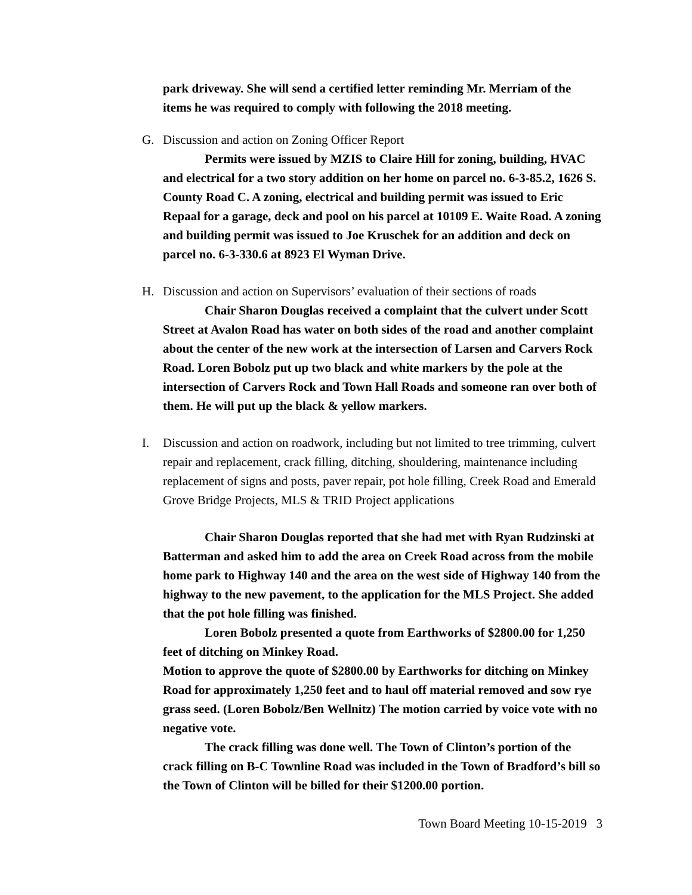park driveway. She will send a certified letter reminding Mr. Merriam of the items he was required to comply with following the 2018 meeting.
G. Discussion and action on Zoning Officer Report
Permits were issued by MZIS to Claire Hill for zoning, building, HVAC and electrical for a two story addition on her home on parcel no. 6-3-85.2, 1626 S. County Road C. A zoning, electrical and building permit was issued to Eric Repaal for a garage, deck and pool on his parcel at 10109 E. Waite Road. A zoning and building permit was issued to Joe Kruschek for an addition and deck on parcel no. 6-3-330.6 at 8923 El Wyman Drive.
H. Discussion and action on Supervisors’ evaluation of their sections of roads
Chair Sharon Douglas received a complaint that the culvert under Scott Street at Avalon Road has water on both sides of the road and another complaint about the center of the new work at the intersection of Larsen and Carvers Rock Road. Loren Bobolz put up two black and white markers by the pole at the intersection of Carvers Rock and Town Hall Roads and someone ran over both of them. He will put up the black & yellow markers.
I. Discussion and action on roadwork, including but not limited to tree trimming, culvert repair and replacement, crack filling, ditching, shouldering, maintenance including replacement of signs and posts, paver repair, pot hole filling, Creek Road and Emerald Grove Bridge Projects, MLS & TRID Project applications
Chair Sharon Douglas reported that she had met with Ryan Rudzinski at Batterman and asked him to add the area on Creek Road across from the mobile home park to Highway 140 and the area on the west side of Highway 140 from the highway to the new pavement, to the application for the MLS Project. She added that the pot hole filling was finished.
Loren Bobolz presented a quote from Earthworks of $2800.00 for 1,250 feet of ditching on Minkey Road.
Motion to approve the quote of $2800.00 by Earthworks for ditching on Minkey Road for approximately 1,250 feet and to haul off material removed and sow rye grass seed. (Loren Bobolz/Ben Wellnitz) The motion carried by voice vote with no negative vote.
The crack filling was done well. The Town of Clinton’s portion of the crack filling on B-C Townline Road was included in the Town of Bradford’s bill so the Town of Clinton will be billed for their $1200.00 portion.
Town Board Meeting 10-15-2019 3